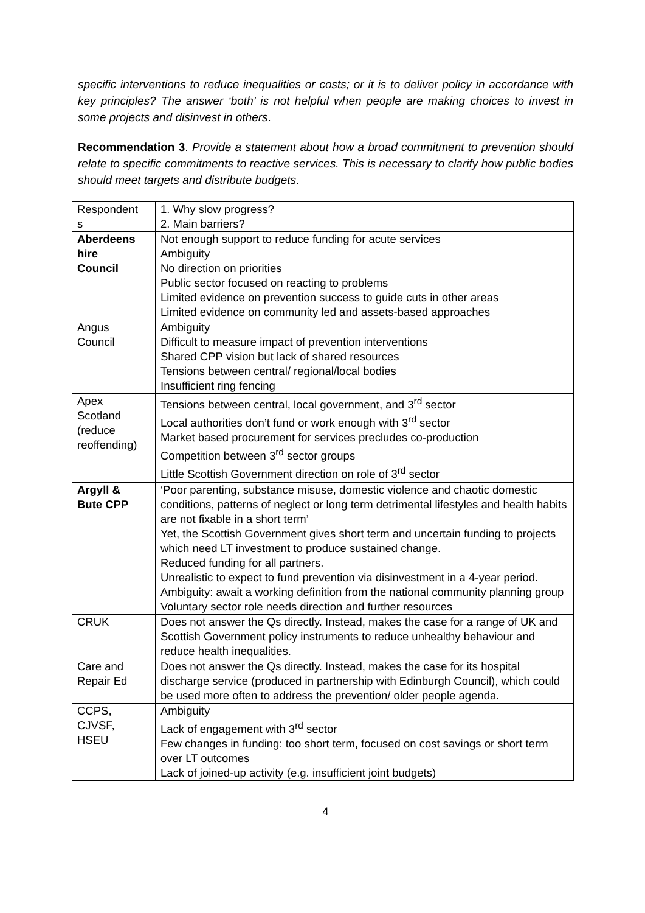specific interventions to reduce inequalities or costs; or it is to deliver policy in accordance with key principles? The answer ‘both’ is not helpful when people are making choices to invest in some projects and disinvest in others.
Recommendation 3. Provide a statement about how a broad commitment to prevention should relate to specific commitments to reactive services. This is necessary to clarify how public bodies should meet targets and distribute budgets.
| Respondent s | 1. Why slow progress? 2. Main barriers? |
| Aberdeens hire Council | Not enough support to reduce funding for acute services Ambiguity No direction on priorities Public sector focused on reacting to problems Limited evidence on prevention success to guide cuts in other areas Limited evidence on community led and assets-based approaches |
| Angus Council | Ambiguity Difficult to measure impact of prevention interventions Shared CPP vision but lack of shared resources Tensions between central/ regional/local bodies Insufficient ring fencing |
| Apex Scotland (reduce reoffending) | Tensions between central, local government, and 3<sup>rd</sup> sector Local authorities don’t fund or work enough with 3<sup>rd</sup> sector Market based procurement for services precludes co-production Competition between 3<sup>rd</sup> sector groups Little Scottish Government direction on role of 3<sup>rd</sup> sector |
| Argyll & Bute CPP | ‘Poor parenting, substance misuse, domestic violence and chaotic domestic conditions, patterns of neglect or long term detrimental lifestyles and health habits are not fixable in a short term’ Yet, the Scottish Government gives short term and uncertain funding to projects which need LT investment to produce sustained change. Reduced funding for all partners. Unrealistic to expect to fund prevention via disinvestment in a 4-year period. Ambiguity: await a working definition from the national community planning group Voluntary sector role needs direction and further resources |
| CRUK | Does not answer the Qs directly. Instead, makes the case for a range of UK and Scottish Government policy instruments to reduce unhealthy behaviour and reduce health inequalities. |
| Care and Repair Ed | Does not answer the Qs directly. Instead, makes the case for its hospital discharge service (produced in partnership with Edinburgh Council), which could be used more often to address the prevention/ older people agenda. |
| CCPS, CJVSF, HSEU | Ambiguity Lack of engagement with 3<sup>rd</sup> sector Few changes in funding: too short term, focused on cost savings or short term over LT outcomes Lack of joined-up activity (e.g. insufficient joint budgets) |
4